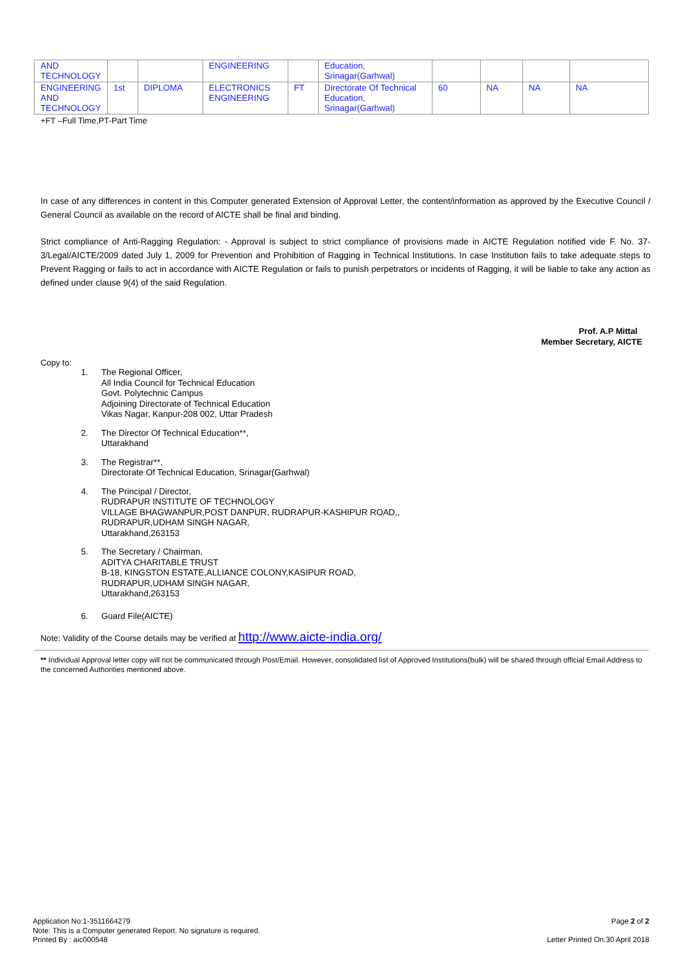| AND TECHNOLOGY | | | ENGINEERING | | Education, Srinagar(Garhwal) | | | | |
| ENGINEERING AND TECHNOLOGY | 1st | DIPLOMA | ELECTRONICS ENGINEERING | FT | Directorate Of Technical Education, Srinagar(Garhwal) | 60 | NA | NA | NA |
+FT –Full Time,PT-Part Time
In case of any differences in content in this Computer generated Extension of Approval Letter, the content/information as approved by the Executive Council / General Council as available on the record of AICTE shall be final and binding.
Strict compliance of Anti-Ragging Regulation: - Approval is subject to strict compliance of provisions made in AICTE Regulation notified vide F. No. 37-3/Legal/AICTE/2009 dated July 1, 2009 for Prevention and Prohibition of Ragging in Technical Institutions. In case Institution fails to take adequate steps to Prevent Ragging or fails to act in accordance with AICTE Regulation or fails to punish perpetrators or incidents of Ragging, it will be liable to take any action as defined under clause 9(4) of the said Regulation.
Prof. A.P Mittal
Member Secretary, AICTE
Copy to:
1. The Regional Officer,
All India Council for Technical Education
Govt. Polytechnic Campus
Adjoining Directorate of Technical Education
Vikas Nagar, Kanpur-208 002, Uttar Pradesh
2. The Director Of Technical Education**,
Uttarakhand
3. The Registrar**,
Directorate Of Technical Education, Srinagar(Garhwal)
4. The Principal / Director,
RUDRAPUR INSTITUTE OF TECHNOLOGY
VILLAGE BHAGWANPUR,POST DANPUR, RUDRAPUR-KASHIPUR ROAD,,
RUDRAPUR,UDHAM SINGH NAGAR,
Uttarakhand,263153
5. The Secretary / Chairman,
ADITYA CHARITABLE TRUST
B-18, KINGSTON ESTATE,ALLIANCE COLONY,KASIPUR ROAD,
RUDRAPUR,UDHAM SINGH NAGAR,
Uttarakhand,263153
6. Guard File(AICTE)
Note: Validity of the Course details may be verified at http://www.aicte-india.org/
** Individual Approval letter copy will not be communicated through Post/Email. However, consolidated list of Approved Institutions(bulk) will be shared through official Email Address to the concerned Authorities mentioned above.
Application No:1-3511664279
Note: This is a Computer generated Report. No signature is required.
Printed By : aic000548
Page 2 of 2
Letter Printed On:30 April 2018